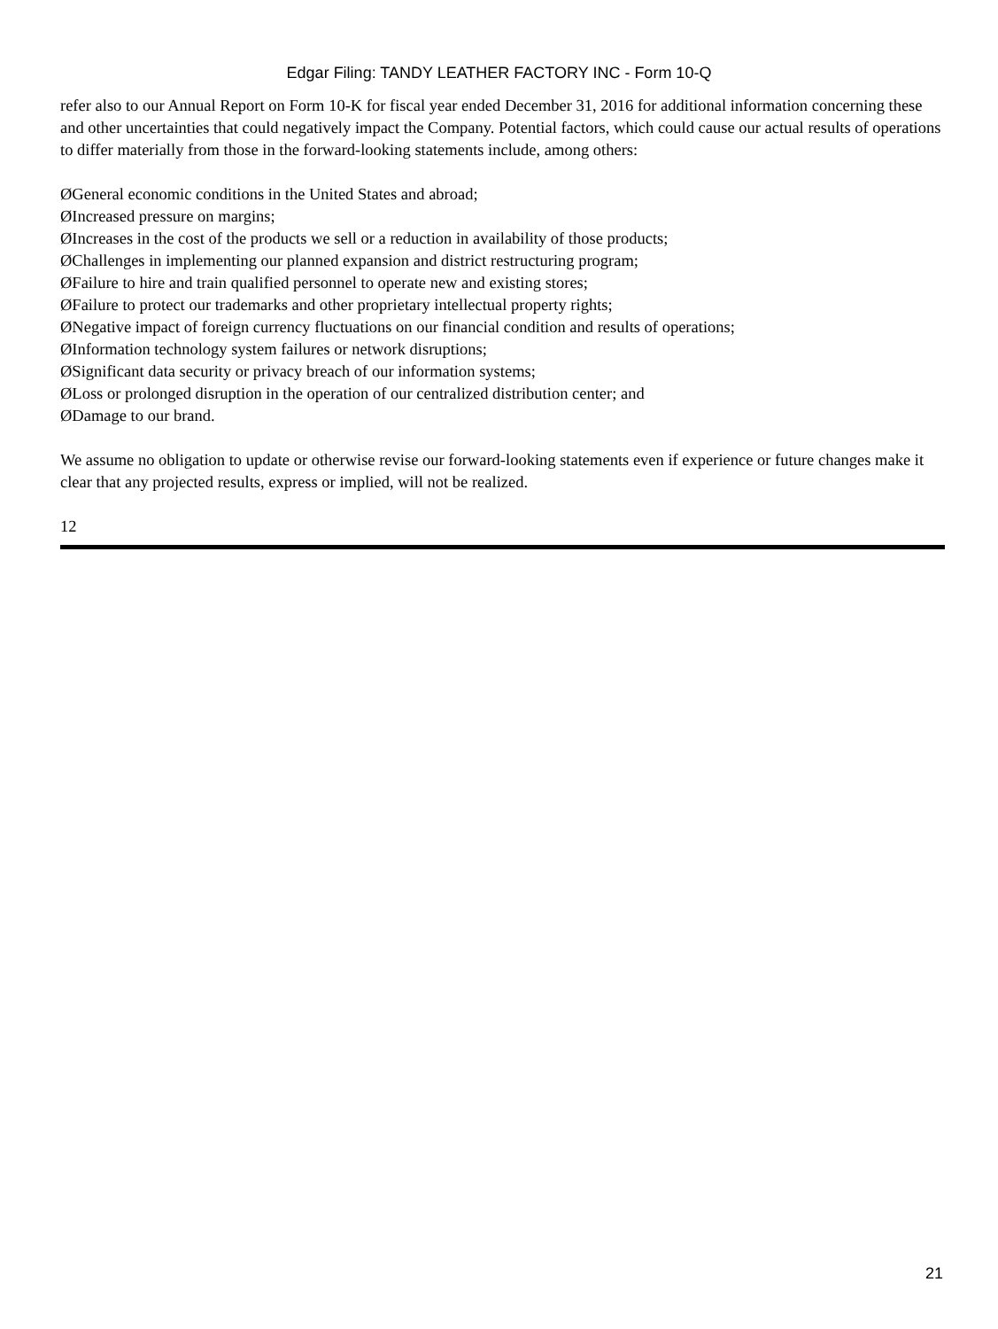Edgar Filing: TANDY LEATHER FACTORY INC - Form 10-Q
refer also to our Annual Report on Form 10-K for fiscal year ended December 31, 2016 for additional information concerning these and other uncertainties that could negatively impact the Company. Potential factors, which could cause our actual results of operations to differ materially from those in the forward-looking statements include, among others:
ØGeneral economic conditions in the United States and abroad;
ØIncreased pressure on margins;
ØIncreases in the cost of the products we sell or a reduction in availability of those products;
ØChallenges in implementing our planned expansion and district restructuring program;
ØFailure to hire and train qualified personnel to operate new and existing stores;
ØFailure to protect our trademarks and other proprietary intellectual property rights;
ØNegative impact of foreign currency fluctuations on our financial condition and results of operations;
ØInformation technology system failures or network disruptions;
ØSignificant data security or privacy breach of our information systems;
ØLoss or prolonged disruption in the operation of our centralized distribution center; and
ØDamage to our brand.
We assume no obligation to update or otherwise revise our forward-looking statements even if experience or future changes make it clear that any projected results, express or implied, will not be realized.
12
21